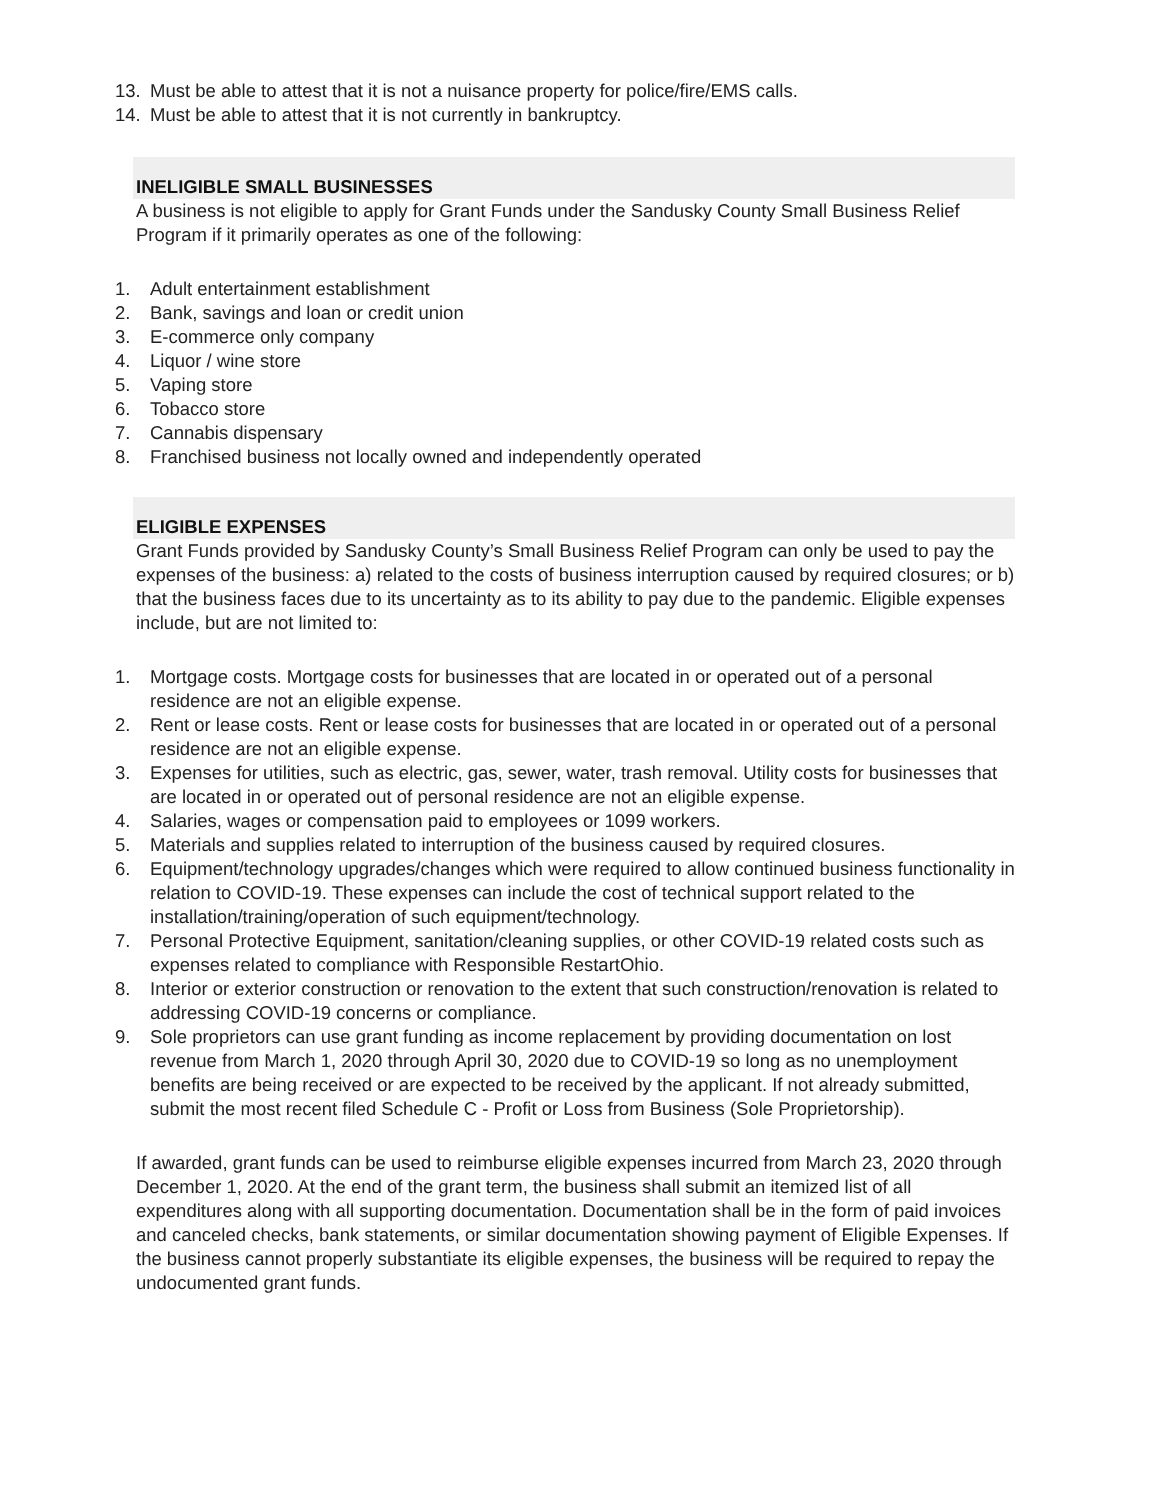13. Must be able to attest that it is not a nuisance property for police/fire/EMS calls.
14. Must be able to attest that it is not currently in bankruptcy.
INELIGIBLE SMALL BUSINESSES
A business is not eligible to apply for Grant Funds under the Sandusky County Small Business Relief Program if it primarily operates as one of the following:
1. Adult entertainment establishment
2. Bank, savings and loan or credit union
3. E-commerce only company
4. Liquor / wine store
5. Vaping store
6. Tobacco store
7. Cannabis dispensary
8. Franchised business not locally owned and independently operated
ELIGIBLE EXPENSES
Grant Funds provided by Sandusky County’s Small Business Relief Program can only be used to pay the expenses of the business: a) related to the costs of business interruption caused by required closures; or b) that the business faces due to its uncertainty as to its ability to pay due to the pandemic. Eligible expenses include, but are not limited to:
1. Mortgage costs. Mortgage costs for businesses that are located in or operated out of a personal residence are not an eligible expense.
2. Rent or lease costs. Rent or lease costs for businesses that are located in or operated out of a personal residence are not an eligible expense.
3. Expenses for utilities, such as electric, gas, sewer, water, trash removal. Utility costs for businesses that are located in or operated out of personal residence are not an eligible expense.
4. Salaries, wages or compensation paid to employees or 1099 workers.
5. Materials and supplies related to interruption of the business caused by required closures.
6. Equipment/technology upgrades/changes which were required to allow continued business functionality in relation to COVID-19. These expenses can include the cost of technical support related to the installation/training/operation of such equipment/technology.
7. Personal Protective Equipment, sanitation/cleaning supplies, or other COVID-19 related costs such as expenses related to compliance with Responsible RestartOhio.
8. Interior or exterior construction or renovation to the extent that such construction/renovation is related to addressing COVID-19 concerns or compliance.
9. Sole proprietors can use grant funding as income replacement by providing documentation on lost revenue from March 1, 2020 through April 30, 2020 due to COVID-19 so long as no unemployment benefits are being received or are expected to be received by the applicant. If not already submitted, submit the most recent filed Schedule C - Profit or Loss from Business (Sole Proprietorship).
If awarded, grant funds can be used to reimburse eligible expenses incurred from March 23, 2020 through December 1, 2020. At the end of the grant term, the business shall submit an itemized list of all expenditures along with all supporting documentation. Documentation shall be in the form of paid invoices and canceled checks, bank statements, or similar documentation showing payment of Eligible Expenses. If the business cannot properly substantiate its eligible expenses, the business will be required to repay the undocumented grant funds.